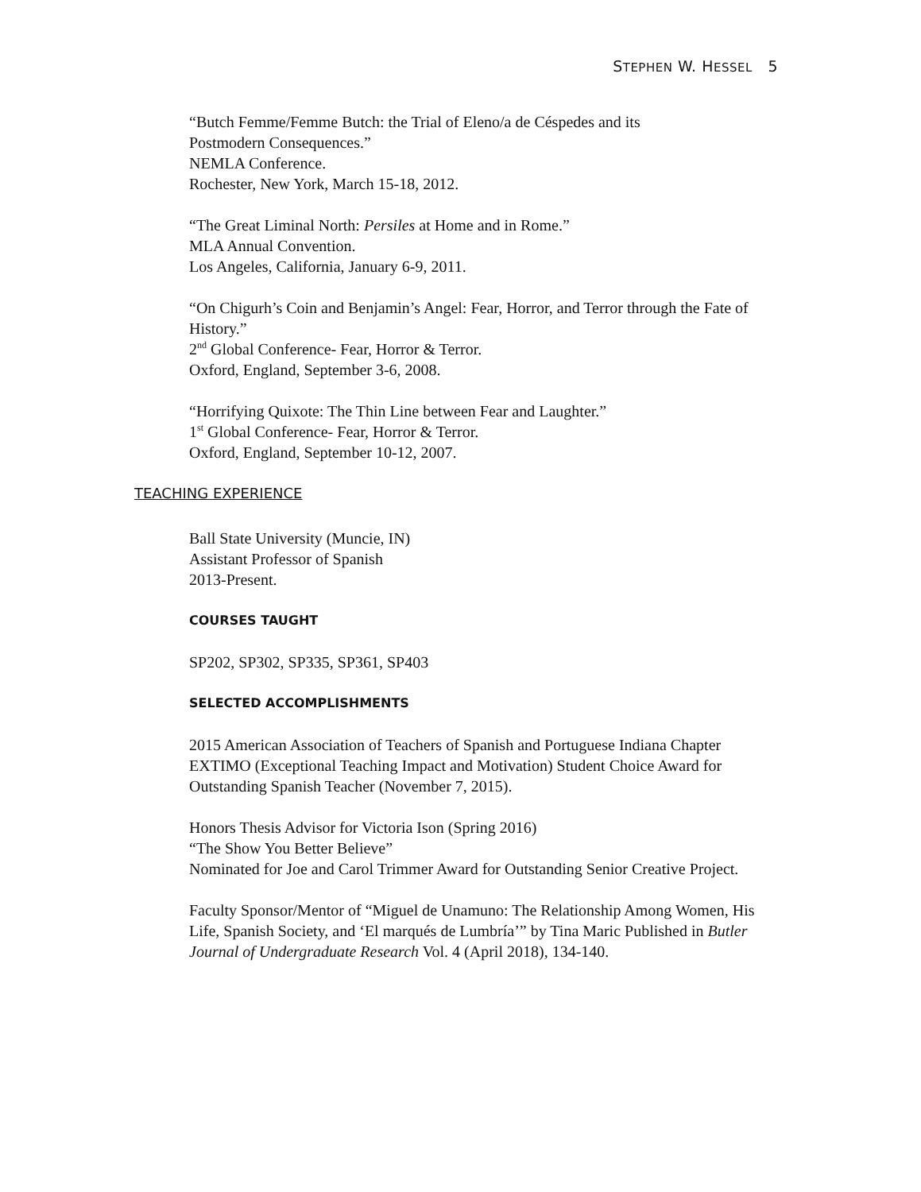STEPHEN W. HESSEL 5
“Butch Femme/Femme Butch: the Trial of Eleno/a de Céspedes and its
Postmodern Consequences.”
NEMLA Conference.
Rochester, New York, March 15-18, 2012.
“The Great Liminal North: Persiles at Home and in Rome.”
MLA Annual Convention.
Los Angeles, California, January 6-9, 2011.
“On Chigurh’s Coin and Benjamin’s Angel: Fear, Horror, and Terror through the Fate of History.”
2<sup>nd</sup> Global Conference- Fear, Horror & Terror.
Oxford, England, September 3-6, 2008.
“Horrifying Quixote: The Thin Line between Fear and Laughter.”
1<sup>st</sup> Global Conference- Fear, Horror & Terror.
Oxford, England, September 10-12, 2007.
TEACHING EXPERIENCE
Ball State University (Muncie, IN)
Assistant Professor of Spanish
2013-Present.
COURSES TAUGHT
SP202, SP302, SP335, SP361, SP403
SELECTED ACCOMPLISHMENTS
2015 American Association of Teachers of Spanish and Portuguese Indiana Chapter EXTIMO (Exceptional Teaching Impact and Motivation) Student Choice Award for Outstanding Spanish Teacher (November 7, 2015).
Honors Thesis Advisor for Victoria Ison (Spring 2016)
“The Show You Better Believe”
Nominated for Joe and Carol Trimmer Award for Outstanding Senior Creative Project.
Faculty Sponsor/Mentor of “Miguel de Unamuno: The Relationship Among Women, His Life, Spanish Society, and ‘El marqués de Lumbría’” by Tina Maric Published in Butler Journal of Undergraduate Research Vol. 4 (April 2018), 134-140.